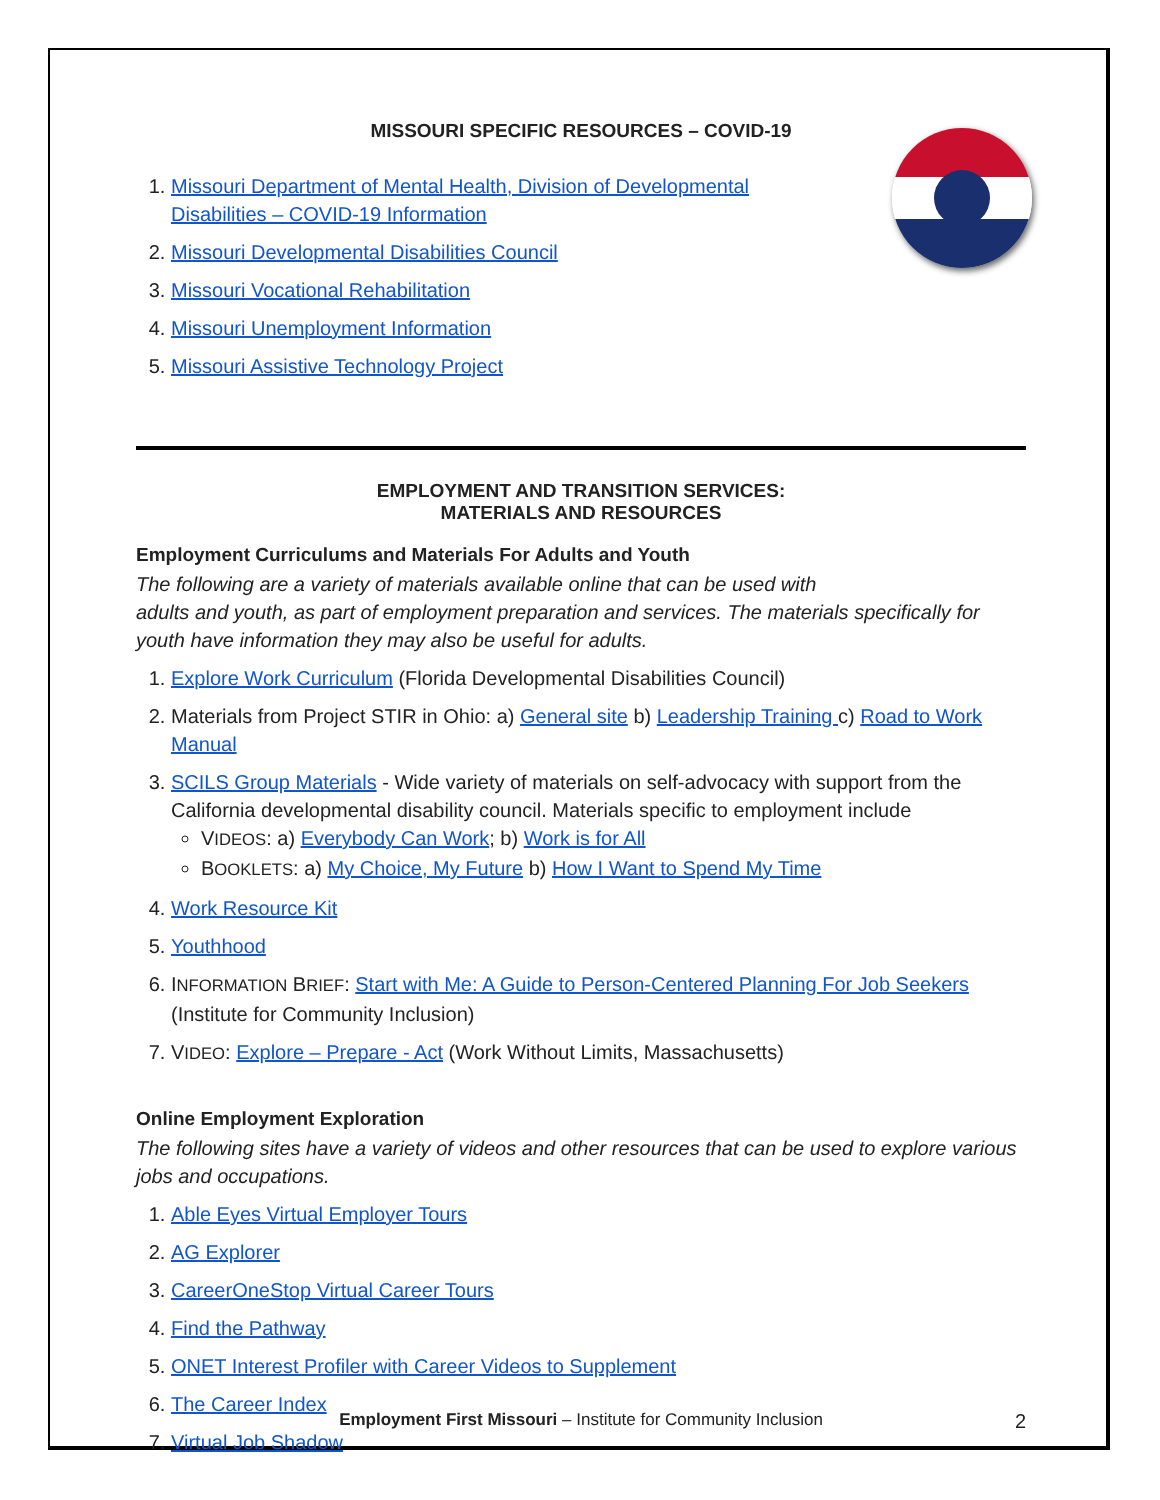MISSOURI SPECIFIC RESOURCES – COVID-19
1. Missouri Department of Mental Health, Division of Developmental
Disabilities – COVID-19 Information
2. Missouri Developmental Disabilities Council
3. Missouri Vocational Rehabilitation
4. Missouri Unemployment Information
5. Missouri Assistive Technology Project
EMPLOYMENT AND TRANSITION SERVICES:
MATERIALS AND RESOURCES
Employment Curriculums and Materials For Adults and Youth
The following are a variety of materials available online that can be used with
adults and youth, as part of employment preparation and services. The materials specifically for youth have information they may also be useful for adults.
1. Explore Work Curriculum (Florida Developmental Disabilities Council)
2. Materials from Project STIR in Ohio: a) General site b) Leadership Training c) Road to Work Manual
3. SCILS Group Materials - Wide variety of materials on self-advocacy with support from the California developmental disability council. Materials specific to employment include
VIDEOS: a) Everybody Can Work; b) Work is for All
BOOKLETS: a) My Choice, My Future b) How I Want to Spend My Time
4. Work Resource Kit
5. Youthhood
6. INFORMATION BRIEF: Start with Me: A Guide to Person-Centered Planning For Job Seekers (Institute for Community Inclusion)
7. VIDEO: Explore – Prepare - Act (Work Without Limits, Massachusetts)
Online Employment Exploration
The following sites have a variety of videos and other resources that can be used to explore various jobs and occupations.
1. Able Eyes Virtual Employer Tours
2. AG Explorer
3. CareerOneStop Virtual Career Tours
4. Find the Pathway
5. ONET Interest Profiler with Career Videos to Supplement
6. The Career Index
7. Virtual Job Shadow
Employment First Missouri – Institute for Community Inclusion 2